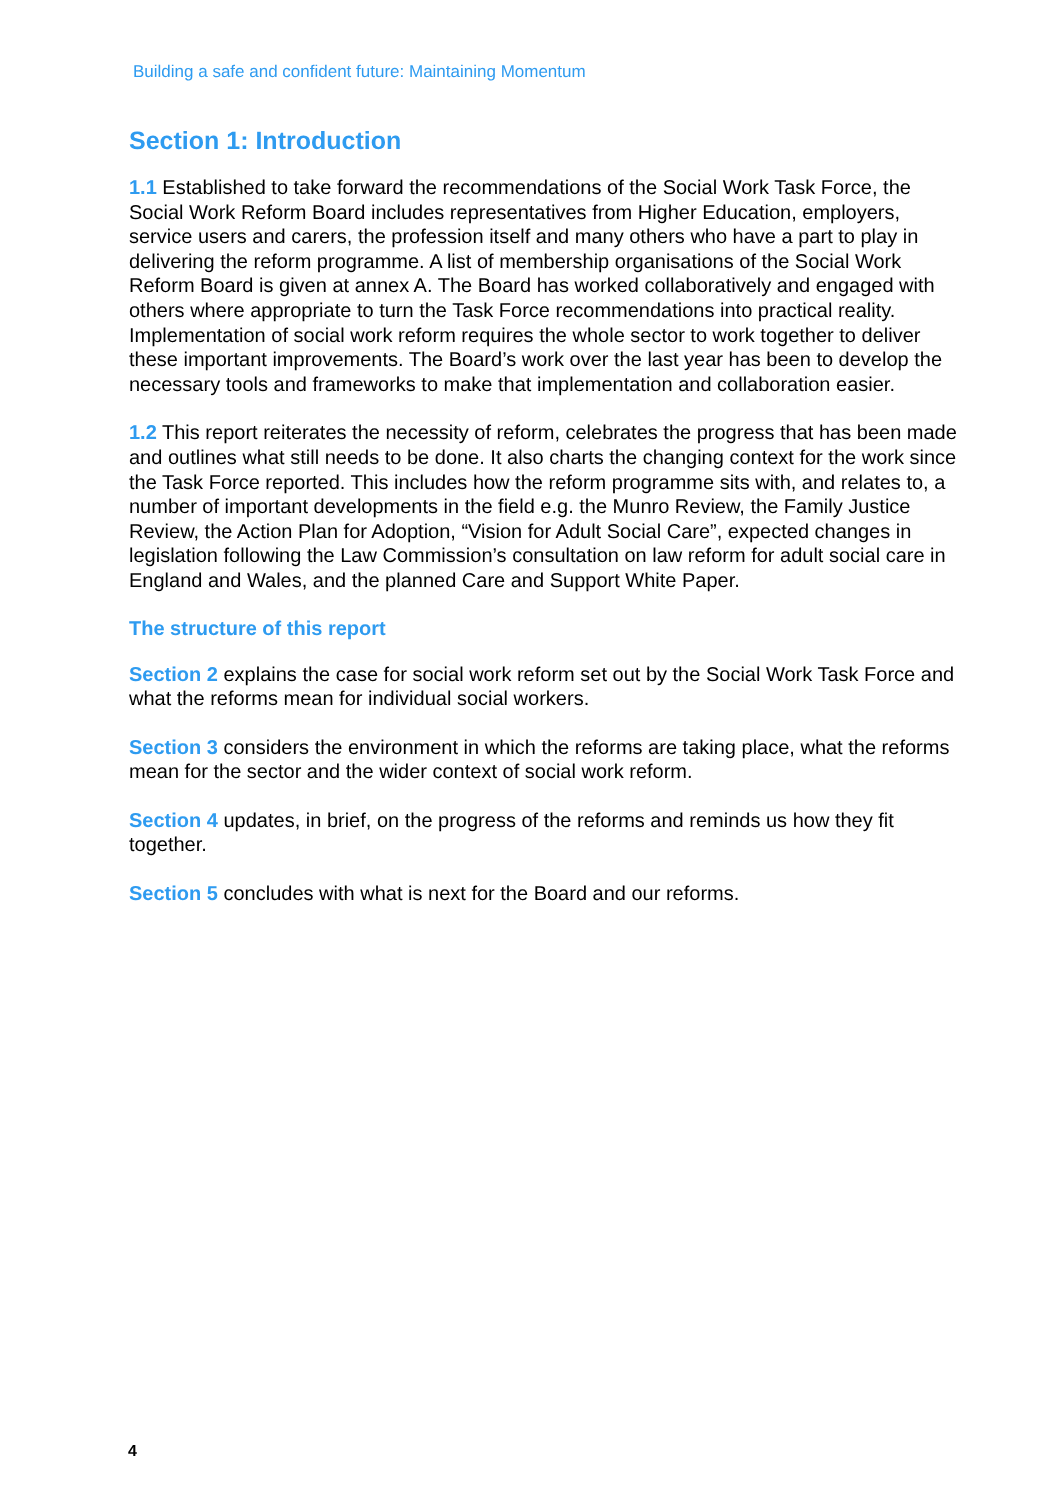Building a safe and confident future: Maintaining Momentum
Section 1: Introduction
1.1 Established to take forward the recommendations of the Social Work Task Force, the Social Work Reform Board includes representatives from Higher Education, employers, service users and carers, the profession itself and many others who have a part to play in delivering the reform programme. A list of membership organisations of the Social Work Reform Board is given at annex A. The Board has worked collaboratively and engaged with others where appropriate to turn the Task Force recommendations into practical reality. Implementation of social work reform requires the whole sector to work together to deliver these important improvements. The Board’s work over the last year has been to develop the necessary tools and frameworks to make that implementation and collaboration easier.
1.2 This report reiterates the necessity of reform, celebrates the progress that has been made and outlines what still needs to be done. It also charts the changing context for the work since the Task Force reported. This includes how the reform programme sits with, and relates to, a number of important developments in the field e.g. the Munro Review, the Family Justice Review, the Action Plan for Adoption, “Vision for Adult Social Care”, expected changes in legislation following the Law Commission’s consultation on law reform for adult social care in England and Wales, and the planned Care and Support White Paper.
The structure of this report
Section 2 explains the case for social work reform set out by the Social Work Task Force and what the reforms mean for individual social workers.
Section 3 considers the environment in which the reforms are taking place, what the reforms mean for the sector and the wider context of social work reform.
Section 4 updates, in brief, on the progress of the reforms and reminds us how they fit together.
Section 5 concludes with what is next for the Board and our reforms.
4